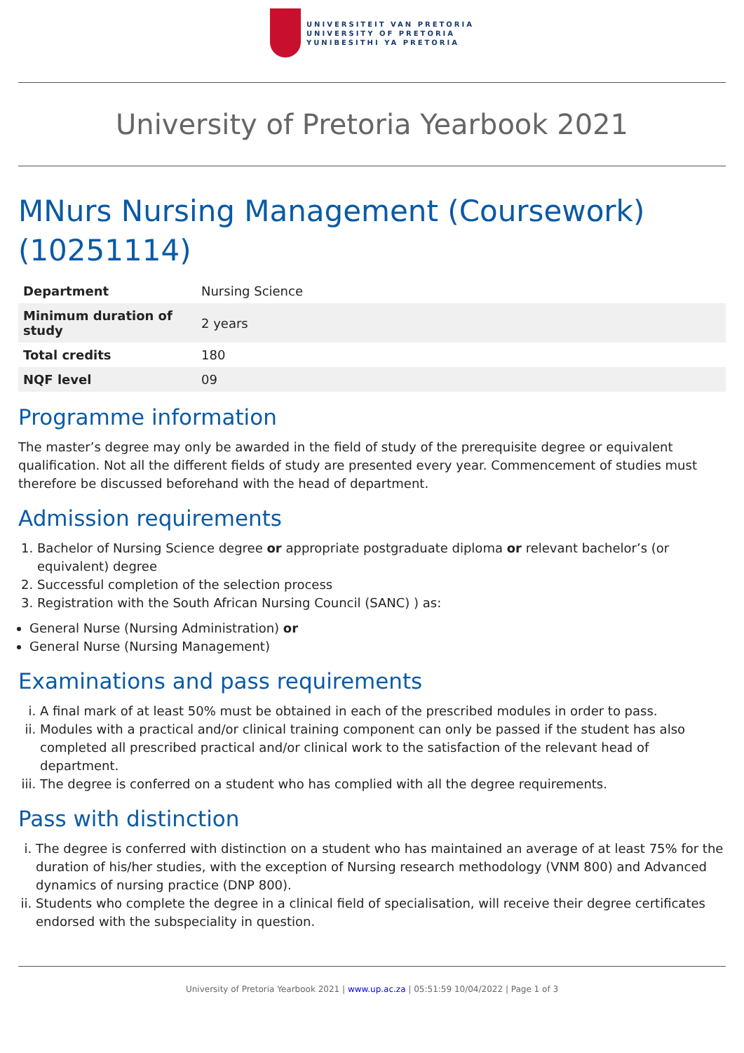UNIVERSITEIT VAN PRETORIA
UNIVERSITY OF PRETORIA
YUNIBESITHI YA PRETORIA
University of Pretoria Yearbook 2021
MNurs Nursing Management (Coursework) (10251114)
| Department | Nursing Science |
| Minimum duration of study | 2 years |
| Total credits | 180 |
| NQF level | 09 |
Programme information
The master’s degree may only be awarded in the field of study of the prerequisite degree or equivalent qualification. Not all the different fields of study are presented every year. Commencement of studies must therefore be discussed beforehand with the head of department.
Admission requirements
1. Bachelor of Nursing Science degree or appropriate postgraduate diploma or relevant bachelor’s (or equivalent) degree
2. Successful completion of the selection process
3. Registration with the South African Nursing Council (SANC) ) as:
General Nurse (Nursing Administration) or
General Nurse (Nursing Management)
Examinations and pass requirements
i. A final mark of at least 50% must be obtained in each of the prescribed modules in order to pass.
ii. Modules with a practical and/or clinical training component can only be passed if the student has also completed all prescribed practical and/or clinical work to the satisfaction of the relevant head of department.
iii. The degree is conferred on a student who has complied with all the degree requirements.
Pass with distinction
i. The degree is conferred with distinction on a student who has maintained an average of at least 75% for the duration of his/her studies, with the exception of Nursing research methodology (VNM 800) and Advanced dynamics of nursing practice (DNP 800).
ii. Students who complete the degree in a clinical field of specialisation, will receive their degree certificates endorsed with the subspeciality in question.
University of Pretoria Yearbook 2021 | www.up.ac.za | 05:51:59 10/04/2022 | Page 1 of 3